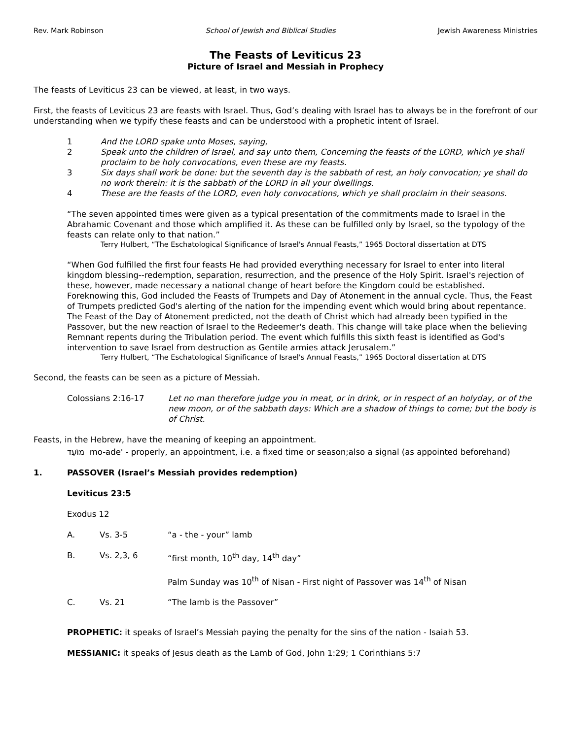Rev. Mark Robinson School of Jewish and Biblical Studies Jewish Awareness Ministries
The Feasts of Leviticus 23
Picture of Israel and Messiah in Prophecy
The feasts of Leviticus 23 can be viewed, at least, in two ways.
First, the feasts of Leviticus 23 are feasts with Israel. Thus, God’s dealing with Israel has to always be in the forefront of our understanding when we typify these feasts and can be understood with a prophetic intent of Israel.
1 And the LORD spake unto Moses, saying,
2 Speak unto the children of Israel, and say unto them, Concerning the feasts of the LORD, which ye shall proclaim to be holy convocations, even these are my feasts.
3 Six days shall work be done: but the seventh day is the sabbath of rest, an holy convocation; ye shall do no work therein: it is the sabbath of the LORD in all your dwellings.
4 These are the feasts of the LORD, even holy convocations, which ye shall proclaim in their seasons.
“The seven appointed times were given as a typical presentation of the commitments made to Israel in the Abrahamic Covenant and those which amplified it. As these can be fulfilled only by Israel, so the typology of the feasts can relate only to that nation.”
Terry Hulbert, “The Eschatological Significance of Israel's Annual Feasts,” 1965 Doctoral dissertation at DTS
“When God fulfilled the first four feasts He had provided everything necessary for Israel to enter into literal kingdom blessing--redemption, separation, resurrection, and the presence of the Holy Spirit. Israel's rejection of these, however, made necessary a national change of heart before the Kingdom could be established. Foreknowing this, God included the Feasts of Trumpets and Day of Atonement in the annual cycle. Thus, the Feast of Trumpets predicted God's alerting of the nation for the impending event which would bring about repentance. The Feast of the Day of Atonement predicted, not the death of Christ which had already been typified in the Passover, but the new reaction of Israel to the Redeemer's death. This change will take place when the believing Remnant repents during the Tribulation period. The event which fulfills this sixth feast is identified as God's intervention to save Israel from destruction as Gentile armies attack Jerusalem.”
Terry Hulbert, “The Eschatological Significance of Israel's Annual Feasts,” 1965 Doctoral dissertation at DTS
Second, the feasts can be seen as a picture of Messiah.
Colossians 2:16-17 Let no man therefore judge you in meat, or in drink, or in respect of an holyday, or of the new moon, or of the sabbath days: Which are a shadow of things to come; but the body is of Christ.
Feasts, in the Hebrew, have the meaning of keeping an appointment.
מוֹעֵד mo-ade' - properly, an appointment, i.e. a fixed time or season;also a signal (as appointed beforehand)
1. PASSOVER (Israel’s Messiah provides redemption)
Leviticus 23:5
Exodus 12
A. Vs. 3-5 “a - the - your” lamb
B. Vs. 2,3, 6 “first month, 10<sup>th</sup> day, 14<sup>th</sup> day”
Palm Sunday was 10<sup>th</sup> of Nisan - First night of Passover was 14<sup>th</sup> of Nisan
C. Vs. 21 “The lamb is the Passover”
PROPHETIC: it speaks of Israel’s Messiah paying the penalty for the sins of the nation - Isaiah 53.
MESSIANIC: it speaks of Jesus death as the Lamb of God, John 1:29; 1 Corinthians 5:7